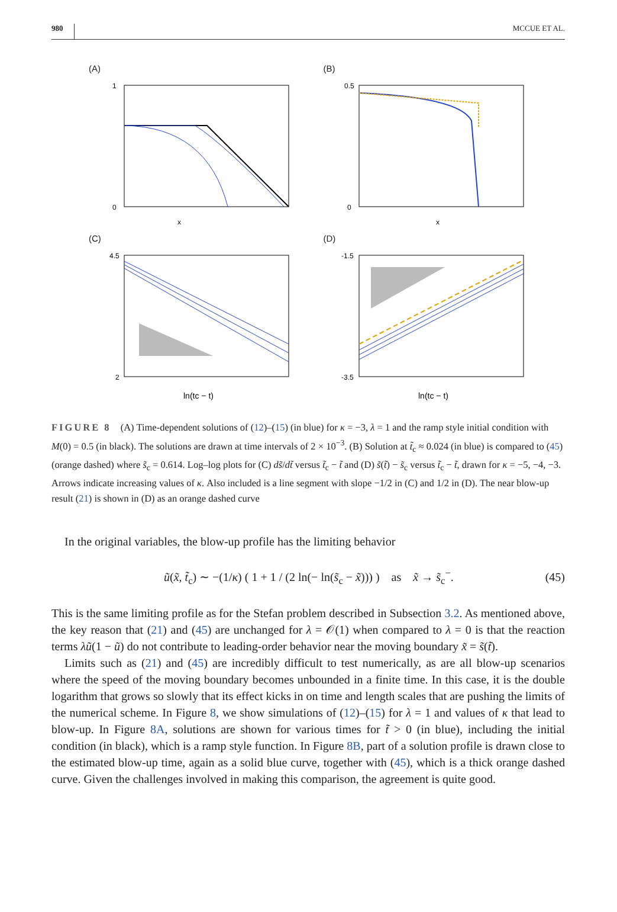980 MCCUE ET AL.
(A)
1
0
x
(B)
0.5
0
x
(C)
4.5
2
ln(tc − t)
(D)
-1.5
-3.5
ln(tc − t)
FIGURE 8 (A) Time-dependent solutions of (12)–(15) (in blue) for κ = −3, λ = 1 and the ramp style initial condition with M(0) = 0.5 (in black). The solutions are drawn at time intervals of 2 × 10<sup>−3</sup>. (B) Solution at t̃<sub>c</sub> ≈ 0.024 (in blue) is compared to (45) (orange dashed) where s̃<sub>c</sub> = 0.614. Log–log plots for (C) ds̃/dt̃ versus t̃<sub>c</sub> − t̃ and (D) s̃(t̃) − s̃<sub>c</sub> versus t̃<sub>c</sub> − t̃, drawn for κ = −5, −4, −3. Arrows indicate increasing values of κ. Also included is a line segment with slope −1/2 in (C) and 1/2 in (D). The near blow-up result (21) is shown in (D) as an orange dashed curve
In the original variables, the blow-up profile has the limiting behavior
ũ(x̃, t̃<sub>c</sub>) ∼ −(1/κ) ( 1 + 1 / (2 ln(− ln(s̃<sub>c</sub> − x̃))) ) as x̃ → s̃<sub>c</sub><sup>−</sup>. (45)
This is the same limiting profile as for the Stefan problem described in Subsection 3.2. As mentioned above, the key reason that (21) and (45) are unchanged for λ = 𝒪(1) when compared to λ = 0 is that the reaction terms λũ(1 − ũ) do not contribute to leading-order behavior near the moving boundary x̃ = s̃(t̃).
Limits such as (21) and (45) are incredibly difficult to test numerically, as are all blow-up scenarios where the speed of the moving boundary becomes unbounded in a finite time. In this case, it is the double logarithm that grows so slowly that its effect kicks in on time and length scales that are pushing the limits of the numerical scheme. In Figure 8, we show simulations of (12)–(15) for λ = 1 and values of κ that lead to blow-up. In Figure 8A, solutions are shown for various times for t̃ > 0 (in blue), including the initial condition (in black), which is a ramp style function. In Figure 8B, part of a solution profile is drawn close to the estimated blow-up time, again as a solid blue curve, together with (45), which is a thick orange dashed curve. Given the challenges involved in making this comparison, the agreement is quite good.